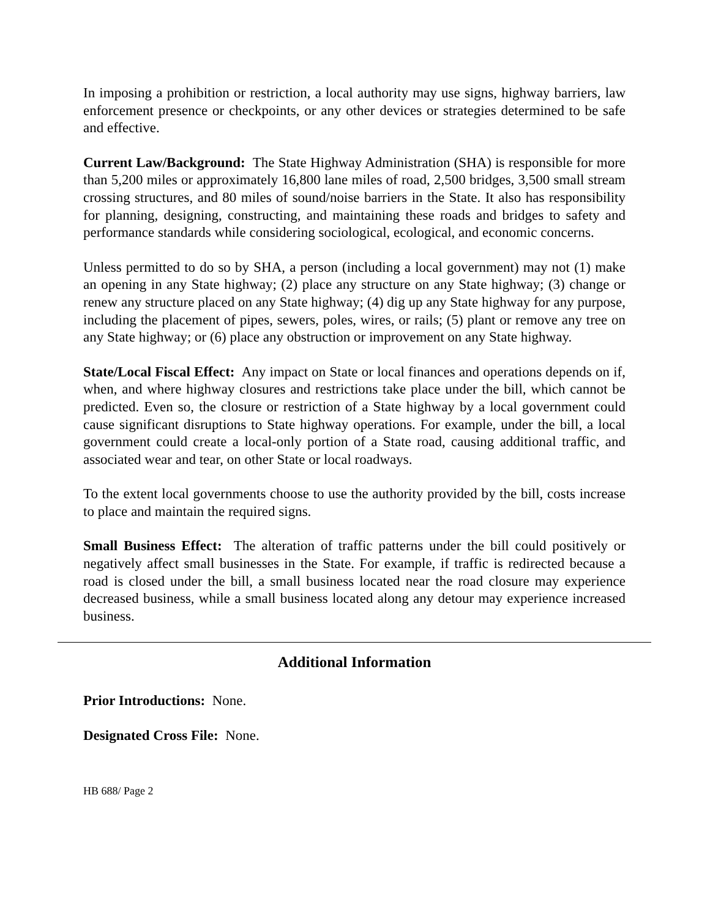In imposing a prohibition or restriction, a local authority may use signs, highway barriers, law enforcement presence or checkpoints, or any other devices or strategies determined to be safe and effective.
Current Law/Background: The State Highway Administration (SHA) is responsible for more than 5,200 miles or approximately 16,800 lane miles of road, 2,500 bridges, 3,500 small stream crossing structures, and 80 miles of sound/noise barriers in the State. It also has responsibility for planning, designing, constructing, and maintaining these roads and bridges to safety and performance standards while considering sociological, ecological, and economic concerns.
Unless permitted to do so by SHA, a person (including a local government) may not (1) make an opening in any State highway; (2) place any structure on any State highway; (3) change or renew any structure placed on any State highway; (4) dig up any State highway for any purpose, including the placement of pipes, sewers, poles, wires, or rails; (5) plant or remove any tree on any State highway; or (6) place any obstruction or improvement on any State highway.
State/Local Fiscal Effect: Any impact on State or local finances and operations depends on if, when, and where highway closures and restrictions take place under the bill, which cannot be predicted. Even so, the closure or restriction of a State highway by a local government could cause significant disruptions to State highway operations. For example, under the bill, a local government could create a local-only portion of a State road, causing additional traffic, and associated wear and tear, on other State or local roadways.
To the extent local governments choose to use the authority provided by the bill, costs increase to place and maintain the required signs.
Small Business Effect: The alteration of traffic patterns under the bill could positively or negatively affect small businesses in the State. For example, if traffic is redirected because a road is closed under the bill, a small business located near the road closure may experience decreased business, while a small business located along any detour may experience increased business.
Additional Information
Prior Introductions: None.
Designated Cross File: None.
HB 688/ Page 2